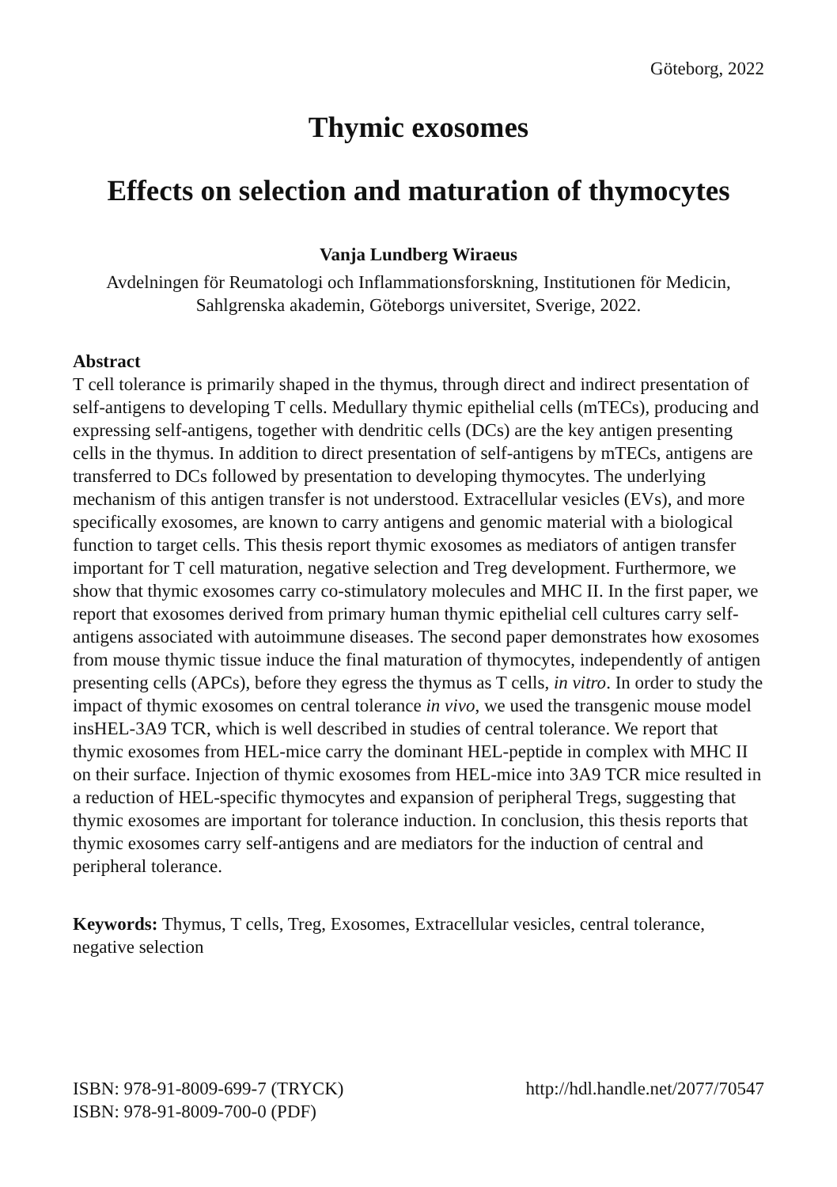Göteborg, 2022
Thymic exosomes
Effects on selection and maturation of thymocytes
Vanja Lundberg Wiraeus
Avdelningen för Reumatologi och Inflammationsforskning, Institutionen för Medicin, Sahlgrenska akademin, Göteborgs universitet, Sverige, 2022.
Abstract
T cell tolerance is primarily shaped in the thymus, through direct and indirect presentation of self-antigens to developing T cells. Medullary thymic epithelial cells (mTECs), producing and expressing self-antigens, together with dendritic cells (DCs) are the key antigen presenting cells in the thymus. In addition to direct presentation of self-antigens by mTECs, antigens are transferred to DCs followed by presentation to developing thymocytes. The underlying mechanism of this antigen transfer is not understood. Extracellular vesicles (EVs), and more specifically exosomes, are known to carry antigens and genomic material with a biological function to target cells. This thesis report thymic exosomes as mediators of antigen transfer important for T cell maturation, negative selection and Treg development. Furthermore, we show that thymic exosomes carry co-stimulatory molecules and MHC II. In the first paper, we report that exosomes derived from primary human thymic epithelial cell cultures carry self-antigens associated with autoimmune diseases. The second paper demonstrates how exosomes from mouse thymic tissue induce the final maturation of thymocytes, independently of antigen presenting cells (APCs), before they egress the thymus as T cells, in vitro. In order to study the impact of thymic exosomes on central tolerance in vivo, we used the transgenic mouse model insHEL-3A9 TCR, which is well described in studies of central tolerance. We report that thymic exosomes from HEL-mice carry the dominant HEL-peptide in complex with MHC II on their surface. Injection of thymic exosomes from HEL-mice into 3A9 TCR mice resulted in a reduction of HEL-specific thymocytes and expansion of peripheral Tregs, suggesting that thymic exosomes are important for tolerance induction. In conclusion, this thesis reports that thymic exosomes carry self-antigens and are mediators for the induction of central and peripheral tolerance.
Keywords: Thymus, T cells, Treg, Exosomes, Extracellular vesicles, central tolerance, negative selection
ISBN: 978-91-8009-699-7 (TRYCK)
ISBN: 978-91-8009-700-0 (PDF)
http://hdl.handle.net/2077/70547